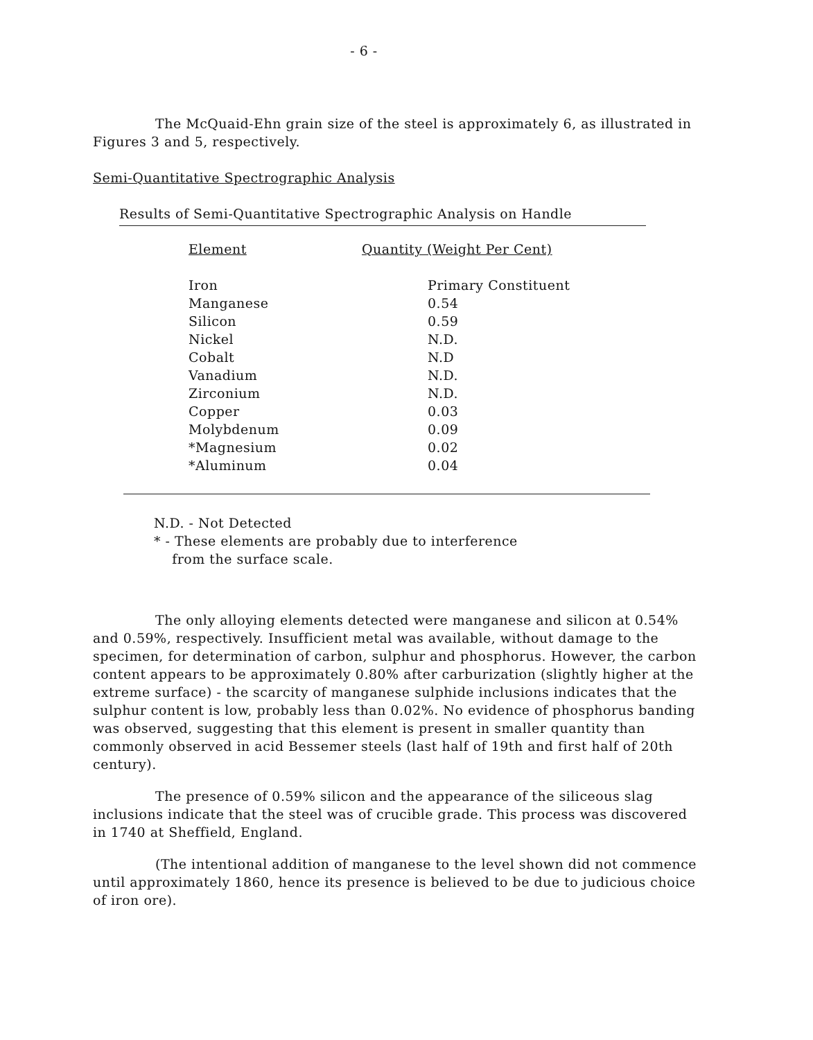- 6 -
The McQuaid-Ehn grain size of the steel is approximately 6, as illustrated in Figures 3 and 5, respectively.
Semi-Quantitative Spectrographic Analysis
Results of Semi-Quantitative Spectrographic Analysis on Handle
| Element | Quantity (Weight Per Cent) |
| Iron | Primary Constituent |
| Manganese | 0.54 |
| Silicon | 0.59 |
| Nickel | N.D. |
| Cobalt | N.D |
| Vanadium | N.D. |
| Zirconium | N.D. |
| Copper | 0.03 |
| Molybdenum | 0.09 |
| *Magnesium | 0.02 |
| *Aluminum | 0.04 |
N.D. - Not Detected
* - These elements are probably due to interference
from the surface scale.
The only alloying elements detected were manganese and silicon at 0.54% and 0.59%, respectively. Insufficient metal was available, without damage to the specimen, for determination of carbon, sulphur and phosphorus. However, the carbon content appears to be approximately 0.80% after carburization (slightly higher at the extreme surface) - the scarcity of manganese sulphide inclusions indicates that the sulphur content is low, probably less than 0.02%. No evidence of phosphorus banding was observed, suggesting that this element is present in smaller quantity than commonly observed in acid Bessemer steels (last half of 19th and first half of 20th century).
The presence of 0.59% silicon and the appearance of the siliceous slag inclusions indicate that the steel was of crucible grade. This process was discovered in 1740 at Sheffield, England.
(The intentional addition of manganese to the level shown did not commence until approximately 1860, hence its presence is believed to be due to judicious choice of iron ore).